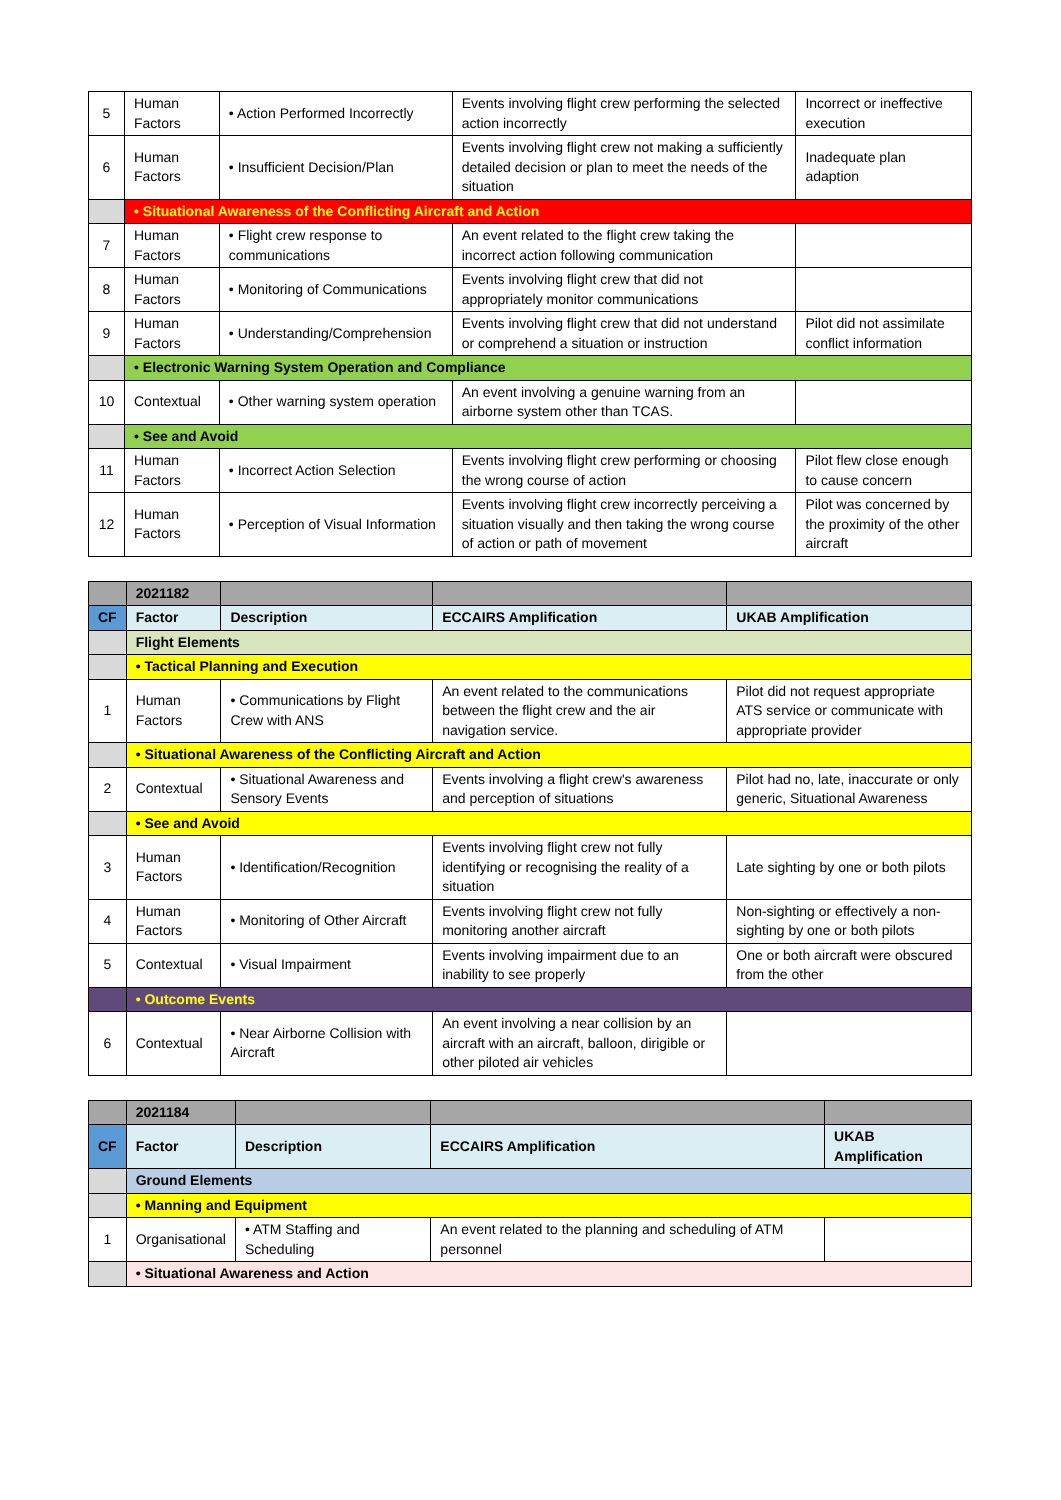| 5 | Human Factors | • Action Performed Incorrectly | Events involving flight crew performing the selected action incorrectly | Incorrect or ineffective execution |
| 6 | Human Factors | • Insufficient Decision/Plan | Events involving flight crew not making a sufficiently detailed decision or plan to meet the needs of the situation | Inadequate plan adaption |
| | • Situational Awareness of the Conflicting Aircraft and Action | | | |
| 7 | Human Factors | • Flight crew response to communications | An event related to the flight crew taking the incorrect action following communication | |
| 8 | Human Factors | • Monitoring of Communications | Events involving flight crew that did not appropriately monitor communications | |
| 9 | Human Factors | • Understanding/Comprehension | Events involving flight crew that did not understand or comprehend a situation or instruction | Pilot did not assimilate conflict information |
| | • Electronic Warning System Operation and Compliance | | | |
| 10 | Contextual | • Other warning system operation | An event involving a genuine warning from an airborne system other than TCAS. | |
| | • See and Avoid | | | |
| 11 | Human Factors | • Incorrect Action Selection | Events involving flight crew performing or choosing the wrong course of action | Pilot flew close enough to cause concern |
| 12 | Human Factors | • Perception of Visual Information | Events involving flight crew incorrectly perceiving a situation visually and then taking the wrong course of action or path of movement | Pilot was concerned by the proximity of the other aircraft |
| | 2021182 | | | |
| --- | --- | --- | --- | --- |
| CF | Factor | Description | ECCAIRS Amplification | UKAB Amplification |
| | Flight Elements | | | |
| | • Tactical Planning and Execution | | | |
| 1 | Human Factors | • Communications by Flight Crew with ANS | An event related to the communications between the flight crew and the air navigation service. | Pilot did not request appropriate ATS service or communicate with appropriate provider |
| | • Situational Awareness of the Conflicting Aircraft and Action | | | |
| 2 | Contextual | • Situational Awareness and Sensory Events | Events involving a flight crew's awareness and perception of situations | Pilot had no, late, inaccurate or only generic, Situational Awareness |
| | • See and Avoid | | | |
| 3 | Human Factors | • Identification/Recognition | Events involving flight crew not fully identifying or recognising the reality of a situation | Late sighting by one or both pilots |
| 4 | Human Factors | • Monitoring of Other Aircraft | Events involving flight crew not fully monitoring another aircraft | Non-sighting or effectively a non-sighting by one or both pilots |
| 5 | Contextual | • Visual Impairment | Events involving impairment due to an inability to see properly | One or both aircraft were obscured from the other |
| | • Outcome Events | | | |
| 6 | Contextual | • Near Airborne Collision with Aircraft | An event involving a near collision by an aircraft with an aircraft, balloon, dirigible or other piloted air vehicles | |
| | 2021184 | | | |
| --- | --- | --- | --- | --- |
| CF | Factor | Description | ECCAIRS Amplification | UKAB Amplification |
| | Ground Elements | | | |
| | • Manning and Equipment | | | |
| 1 | Organisational | • ATM Staffing and Scheduling | An event related to the planning and scheduling of ATM personnel | |
| | • Situational Awareness and Action | | | |